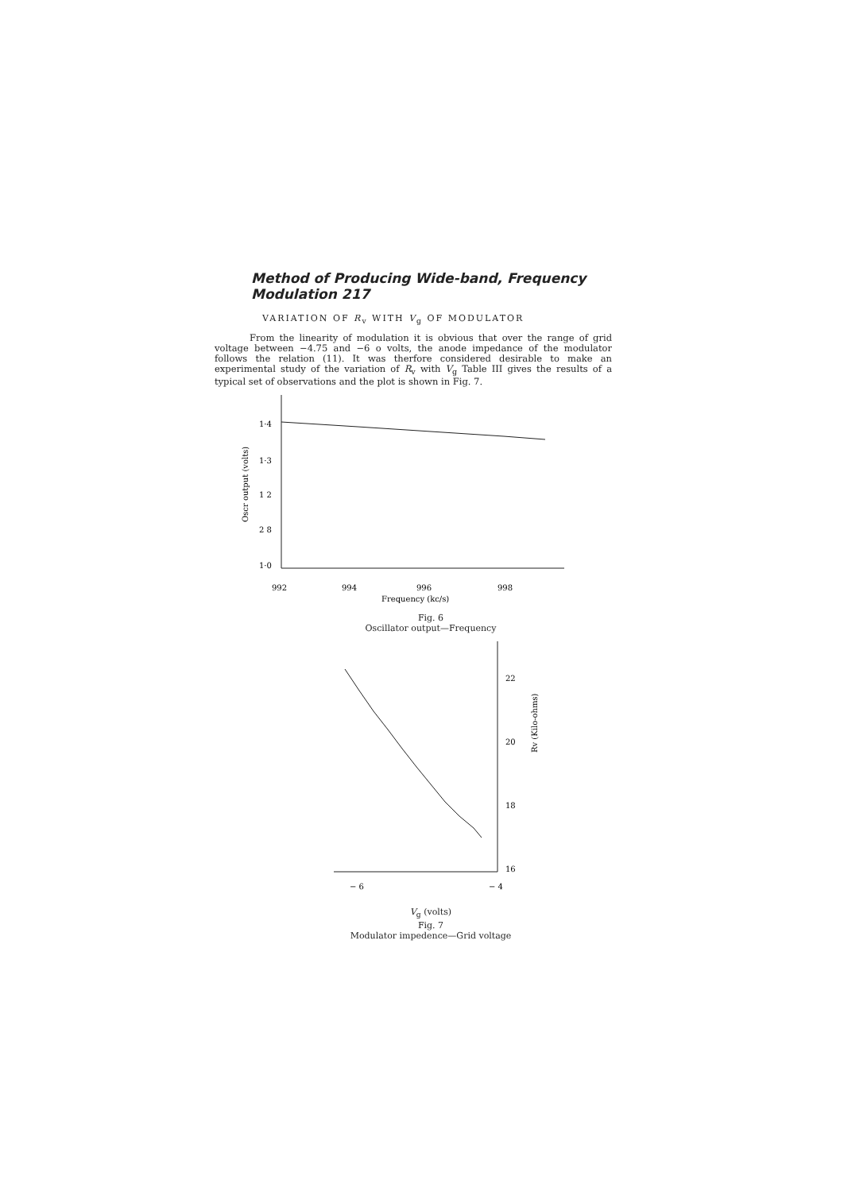Method of Producing Wide-band, Frequency Modulation 217
VARIATION OF R<sub>v</sub> WITH V<sub>g</sub> OF MODULATOR
From the linearity of modulation it is obvious that over the range of grid voltage between −4.75 and −6 o volts, the anode impedance of the modulator follows the relation (11). It was therfore considered desirable to make an experimental study of the variation of R<sub>v</sub> with V<sub>g</sub> Table III gives the results of a typical set of observations and the plot is shown in Fig. 7.
1·4
1·3
1 2
2 8
1·0
Oscr output (volts)
992
994
996
998
Frequency (kc/s)
Fig. 6
Oscillator output—Frequency
22
20
18
16
Rv (Kilo-ohms)
− 6
− 4
V<sub>g</sub> (volts)
Fig. 7
Modulator impedence—Grid voltage